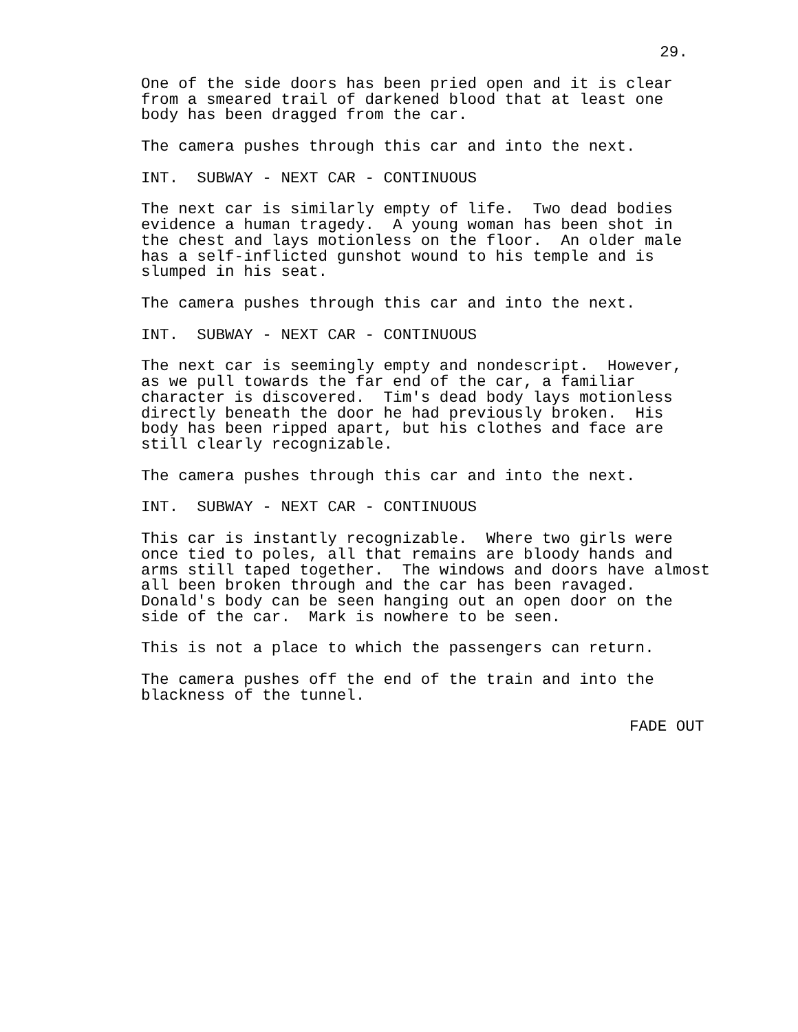29.
One of the side doors has been pried open and it is clear from a smeared trail of darkened blood that at least one body has been dragged from the car.
The camera pushes through this car and into the next.
INT. SUBWAY - NEXT CAR - CONTINUOUS
The next car is similarly empty of life. Two dead bodies evidence a human tragedy. A young woman has been shot in the chest and lays motionless on the floor. An older male has a self-inflicted gunshot wound to his temple and is slumped in his seat.
The camera pushes through this car and into the next.
INT. SUBWAY - NEXT CAR - CONTINUOUS
The next car is seemingly empty and nondescript. However, as we pull towards the far end of the car, a familiar character is discovered. Tim's dead body lays motionless directly beneath the door he had previously broken. His body has been ripped apart, but his clothes and face are still clearly recognizable.
The camera pushes through this car and into the next.
INT. SUBWAY - NEXT CAR - CONTINUOUS
This car is instantly recognizable. Where two girls were once tied to poles, all that remains are bloody hands and arms still taped together. The windows and doors have almost all been broken through and the car has been ravaged. Donald's body can be seen hanging out an open door on the side of the car. Mark is nowhere to be seen.
This is not a place to which the passengers can return.
The camera pushes off the end of the train and into the blackness of the tunnel.
FADE OUT